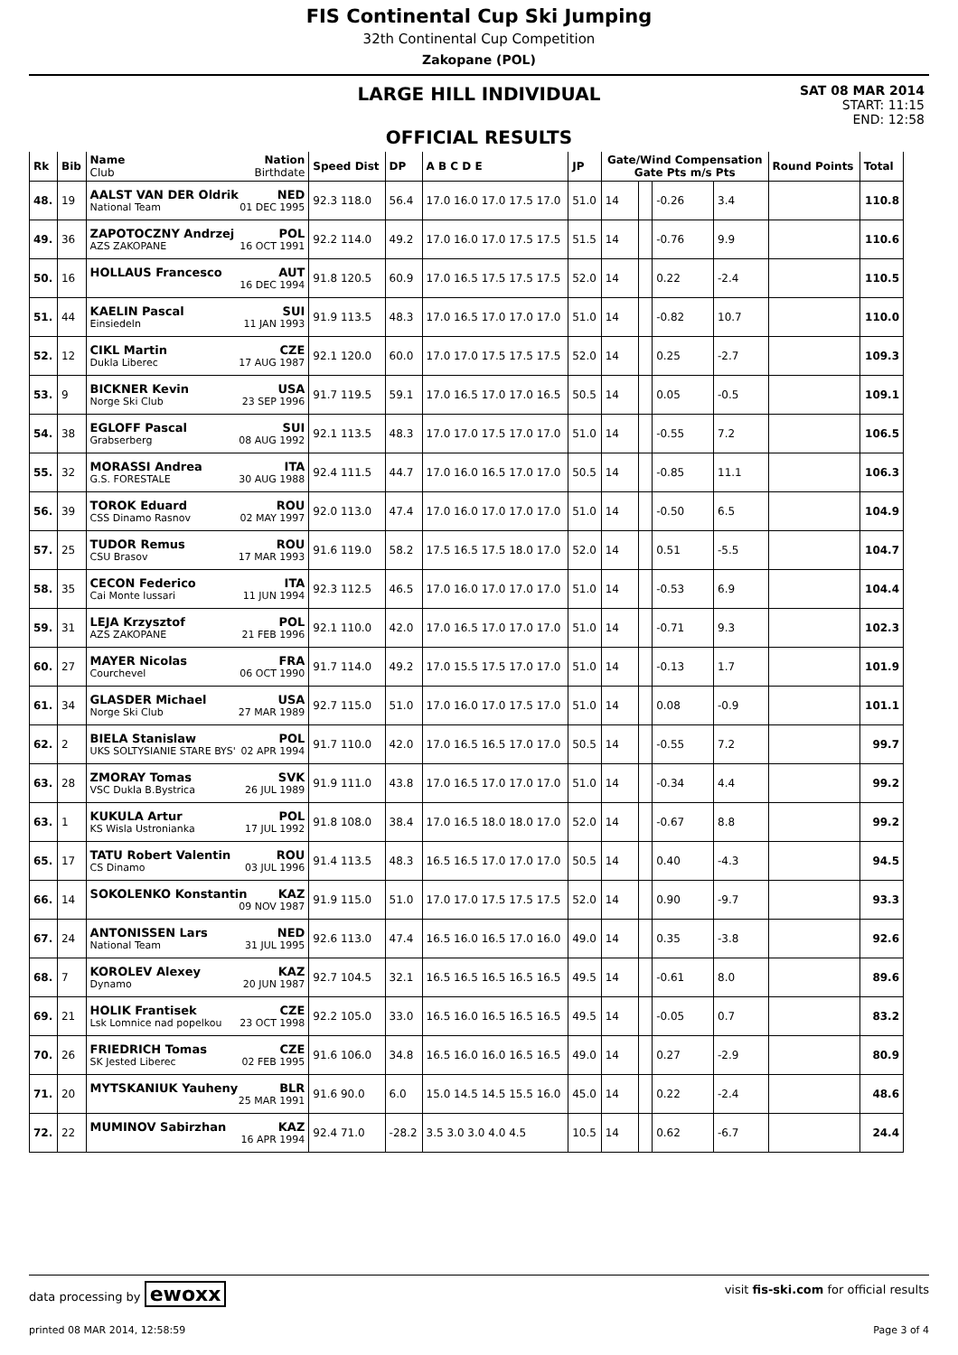FIS Continental Cup Ski Jumping
32th Continental Cup Competition
Zakopane (POL)
LARGE HILL INDIVIDUAL
OFFICIAL RESULTS
SAT 08 MAR 2014
START: 11:15
END: 12:58
| Rk | Bib | Name Nation Club Birthdate | Speed Dist | DP | A B C D E | JP | Gate/Wind Compensation Gate Pts m/s Pts | | | | Round Points | Total |
| --- | --- | --- | --- | --- | --- | --- | --- | --- | --- | --- | --- | --- |
| 48. | 19 | AALST VAN DER Oldrik NED National Team 01 DEC 1995 | 92.3 118.0 | 56.4 | 17.0 16.0 17.0 17.5 17.0 | 51.0 | 14 | | -0.26 | 3.4 | | 110.8 |
| 49. | 36 | ZAPOTOCZNY Andrzej POL AZS ZAKOPANE 16 OCT 1991 | 92.2 114.0 | 49.2 | 17.0 16.0 17.0 17.5 17.5 | 51.5 | 14 | | -0.76 | 9.9 | | 110.6 |
| 50. | 16 | HOLLAUS Francesco AUT 16 DEC 1994 | 91.8 120.5 | 60.9 | 17.0 16.5 17.5 17.5 17.5 | 52.0 | 14 | | 0.22 | -2.4 | | 110.5 |
| 51. | 44 | KAELIN Pascal SUI Einsiedeln 11 JAN 1993 | 91.9 113.5 | 48.3 | 17.0 16.5 17.0 17.0 17.0 | 51.0 | 14 | | -0.82 | 10.7 | | 110.0 |
| 52. | 12 | CIKL Martin CZE Dukla Liberec 17 AUG 1987 | 92.1 120.0 | 60.0 | 17.0 17.0 17.5 17.5 17.5 | 52.0 | 14 | | 0.25 | -2.7 | | 109.3 |
| 53. | 9 | BICKNER Kevin USA Norge Ski Club 23 SEP 1996 | 91.7 119.5 | 59.1 | 17.0 16.5 17.0 17.0 16.5 | 50.5 | 14 | | 0.05 | -0.5 | | 109.1 |
| 54. | 38 | EGLOFF Pascal SUI Grabserberg 08 AUG 1992 | 92.1 113.5 | 48.3 | 17.0 17.0 17.5 17.0 17.0 | 51.0 | 14 | | -0.55 | 7.2 | | 106.5 |
| 55. | 32 | MORASSI Andrea ITA G.S. FORESTALE 30 AUG 1988 | 92.4 111.5 | 44.7 | 17.0 16.0 16.5 17.0 17.0 | 50.5 | 14 | | -0.85 | 11.1 | | 106.3 |
| 56. | 39 | TOROK Eduard ROU CSS Dinamo Rasnov 02 MAY 1997 | 92.0 113.0 | 47.4 | 17.0 16.0 17.0 17.0 17.0 | 51.0 | 14 | | -0.50 | 6.5 | | 104.9 |
| 57. | 25 | TUDOR Remus ROU CSU Brasov 17 MAR 1993 | 91.6 119.0 | 58.2 | 17.5 16.5 17.5 18.0 17.0 | 52.0 | 14 | | 0.51 | -5.5 | | 104.7 |
| 58. | 35 | CECON Federico ITA Cai Monte lussari 11 JUN 1994 | 92.3 112.5 | 46.5 | 17.0 16.0 17.0 17.0 17.0 | 51.0 | 14 | | -0.53 | 6.9 | | 104.4 |
| 59. | 31 | LEJA Krzysztof POL AZS ZAKOPANE 21 FEB 1996 | 92.1 110.0 | 42.0 | 17.0 16.5 17.0 17.0 17.0 | 51.0 | 14 | | -0.71 | 9.3 | | 102.3 |
| 60. | 27 | MAYER Nicolas FRA Courchevel 06 OCT 1990 | 91.7 114.0 | 49.2 | 17.0 15.5 17.5 17.0 17.0 | 51.0 | 14 | | -0.13 | 1.7 | | 101.9 |
| 61. | 34 | GLASDER Michael USA Norge Ski Club 27 MAR 1989 | 92.7 115.0 | 51.0 | 17.0 16.0 17.0 17.5 17.0 | 51.0 | 14 | | 0.08 | -0.9 | | 101.1 |
| 62. | 2 | BIELA Stanislaw POL UKS SOLTYSIANIE STARE BYS' 02 APR 1994 | 91.7 110.0 | 42.0 | 17.0 16.5 16.5 17.0 17.0 | 50.5 | 14 | | -0.55 | 7.2 | | 99.7 |
| 63. | 28 | ZMORAY Tomas SVK VSC Dukla B.Bystrica 26 JUL 1989 | 91.9 111.0 | 43.8 | 17.0 16.5 17.0 17.0 17.0 | 51.0 | 14 | | -0.34 | 4.4 | | 99.2 |
| 63. | 1 | KUKULA Artur POL KS Wisla Ustronianka 17 JUL 1992 | 91.8 108.0 | 38.4 | 17.0 16.5 18.0 18.0 17.0 | 52.0 | 14 | | -0.67 | 8.8 | | 99.2 |
| 65. | 17 | TATU Robert Valentin ROU CS Dinamo 03 JUL 1996 | 91.4 113.5 | 48.3 | 16.5 16.5 17.0 17.0 17.0 | 50.5 | 14 | | 0.40 | -4.3 | | 94.5 |
| 66. | 14 | SOKOLENKO Konstantin KAZ 09 NOV 1987 | 91.9 115.0 | 51.0 | 17.0 17.0 17.5 17.5 17.5 | 52.0 | 14 | | 0.90 | -9.7 | | 93.3 |
| 67. | 24 | ANTONISSEN Lars NED National Team 31 JUL 1995 | 92.6 113.0 | 47.4 | 16.5 16.0 16.5 17.0 16.0 | 49.0 | 14 | | 0.35 | -3.8 | | 92.6 |
| 68. | 7 | KOROLEV Alexey KAZ Dynamo 20 JUN 1987 | 92.7 104.5 | 32.1 | 16.5 16.5 16.5 16.5 16.5 | 49.5 | 14 | | -0.61 | 8.0 | | 89.6 |
| 69. | 21 | HOLIK Frantisek CZE Lsk Lomnice nad popelkou 23 OCT 1998 | 92.2 105.0 | 33.0 | 16.5 16.0 16.5 16.5 16.5 | 49.5 | 14 | | -0.05 | 0.7 | | 83.2 |
| 70. | 26 | FRIEDRICH Tomas CZE SK Jested Liberec 02 FEB 1995 | 91.6 106.0 | 34.8 | 16.5 16.0 16.0 16.5 16.5 | 49.0 | 14 | | 0.27 | -2.9 | | 80.9 |
| 71. | 20 | MYTSKANIUK Yauheny BLR 25 MAR 1991 | 91.6 90.0 | 6.0 | 15.0 14.5 14.5 15.5 16.0 | 45.0 | 14 | | 0.22 | -2.4 | | 48.6 |
| 72. | 22 | MUMINOV Sabirzhan KAZ 16 APR 1994 | 92.4 71.0 | -28.2 | 3.5 3.0 3.0 4.0 4.5 | 10.5 | 14 | | 0.62 | -6.7 | | 24.4 |
data processing by ewoxx visit fis-ski.com for official results
printed 08 MAR 2014, 12:58:59 Page 3 of 4